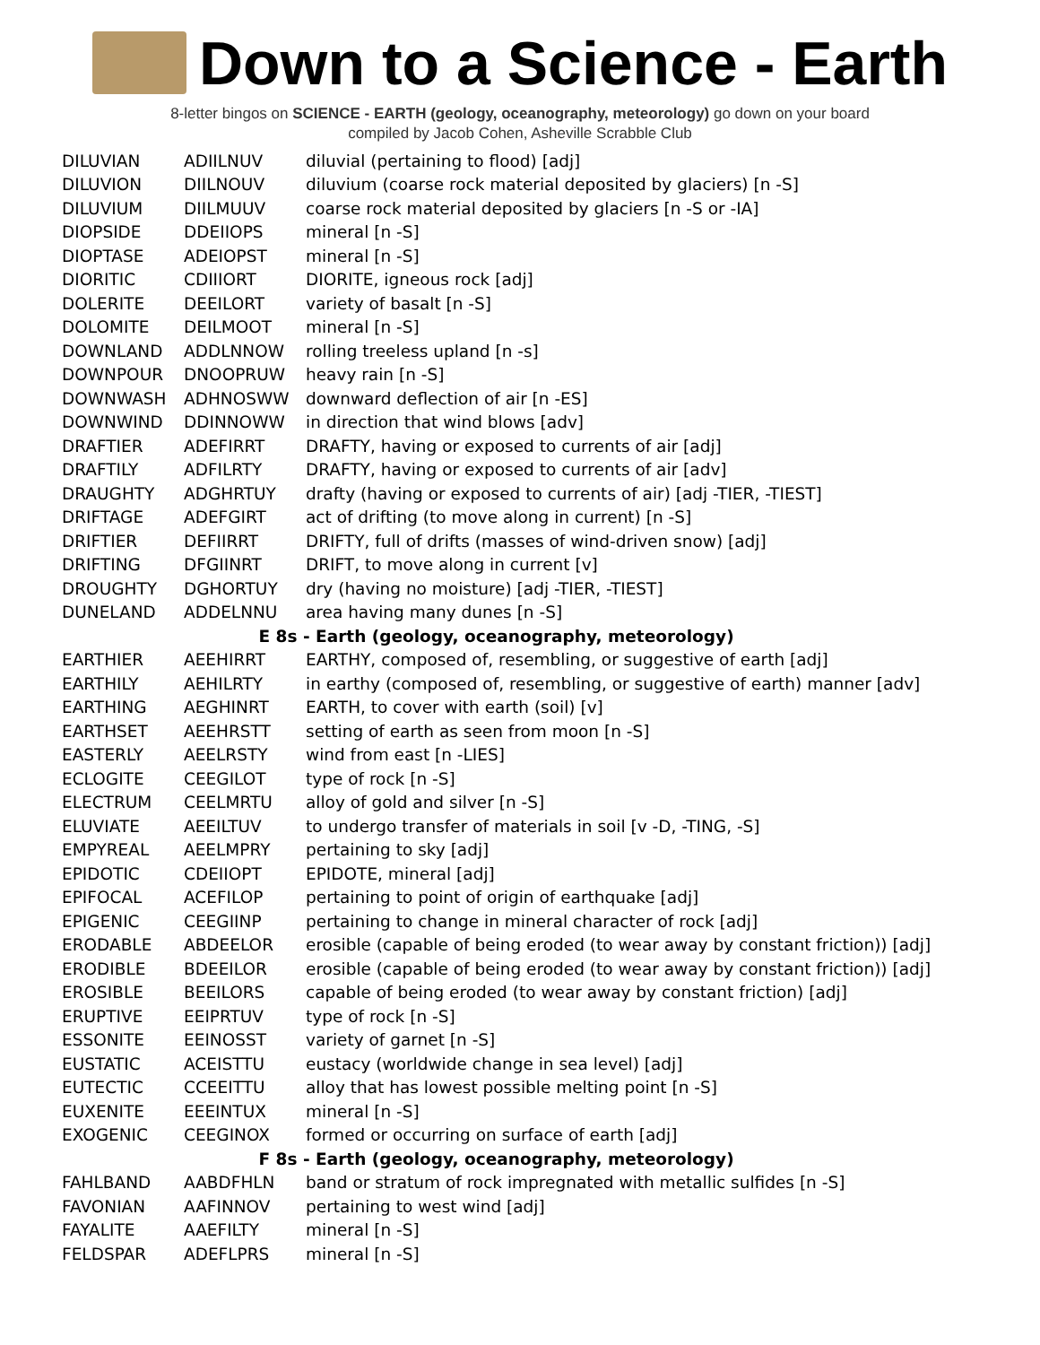Down to a Science - Earth
8-letter bingos on SCIENCE - EARTH (geology, oceanography, meteorology) go down on your board
compiled by Jacob Cohen, Asheville Scrabble Club
| DILUVIAN | ADIILNUV | diluvial (pertaining to flood) [adj] |
| DILUVION | DIILNOUV | diluvium (coarse rock material deposited by glaciers) [n -S] |
| DILUVIUM | DIILMUUV | coarse rock material deposited by glaciers [n -S or -IA] |
| DIOPSIDE | DDEIIOPS | mineral [n -S] |
| DIOPTASE | ADEIOPST | mineral [n -S] |
| DIORITIC | CDIIIORT | DIORITE, igneous rock [adj] |
| DOLERITE | DEEILORT | variety of basalt [n -S] |
| DOLOMITE | DEILMOOT | mineral [n -S] |
| DOWNLAND | ADDLNNOW | rolling treeless upland [n -s] |
| DOWNPOUR | DNOOPRUW | heavy rain [n -S] |
| DOWNWASH | ADHNOSWW | downward deflection of air [n -ES] |
| DOWNWIND | DDINNOWW | in direction that wind blows [adv] |
| DRAFTIER | ADEFIRRT | DRAFTY, having or exposed to currents of air [adj] |
| DRAFTILY | ADFILRTY | DRAFTY, having or exposed to currents of air [adv] |
| DRAUGHTY | ADGHRTUY | drafty (having or exposed to currents of air) [adj -TIER, -TIEST] |
| DRIFTAGE | ADEFGIRT | act of drifting (to move along in current) [n -S] |
| DRIFTIER | DEFIIRRT | DRIFTY, full of drifts (masses of wind-driven snow) [adj] |
| DRIFTING | DFGIINRT | DRIFT, to move along in current [v] |
| DROUGHTY | DGHORTUY | dry (having no moisture) [adj -TIER, -TIEST] |
| DUNELAND | ADDELNNU | area having many dunes [n -S] |
| E 8s - Earth (geology, oceanography, meteorology) | | |
| EARTHIER | AEEHIRRT | EARTHY, composed of, resembling, or suggestive of earth [adj] |
| EARTHILY | AEHILRTY | in earthy (composed of, resembling, or suggestive of earth) manner [adv] |
| EARTHING | AEGHINRT | EARTH, to cover with earth (soil) [v] |
| EARTHSET | AEEHRSTT | setting of earth as seen from moon [n -S] |
| EASTERLY | AEELRSTY | wind from east [n -LIES] |
| ECLOGITE | CEEGILOT | type of rock [n -S] |
| ELECTRUM | CEELMRTU | alloy of gold and silver [n -S] |
| ELUVIATE | AEEILTUV | to undergo transfer of materials in soil [v -D, -TING, -S] |
| EMPYREAL | AEELMPRY | pertaining to sky [adj] |
| EPIDOTIC | CDEIIOPT | EPIDOTE, mineral [adj] |
| EPIFOCAL | ACEFILOP | pertaining to point of origin of earthquake [adj] |
| EPIGENIC | CEEGIINP | pertaining to change in mineral character of rock [adj] |
| ERODABLE | ABDEELOR | erosible (capable of being eroded (to wear away by constant friction)) [adj] |
| ERODIBLE | BDEEILOR | erosible (capable of being eroded (to wear away by constant friction)) [adj] |
| EROSIBLE | BEEILORS | capable of being eroded (to wear away by constant friction) [adj] |
| ERUPTIVE | EEIPRTUV | type of rock [n -S] |
| ESSONITE | EEINOSST | variety of garnet [n -S] |
| EUSTATIC | ACEISTTU | eustacy (worldwide change in sea level) [adj] |
| EUTECTIC | CCEEITTU | alloy that has lowest possible melting point [n -S] |
| EUXENITE | EEEINTUX | mineral [n -S] |
| EXOGENIC | CEEGINOX | formed or occurring on surface of earth [adj] |
| F 8s - Earth (geology, oceanography, meteorology) | | |
| FAHLBAND | AABDFHLN | band or stratum of rock impregnated with metallic sulfides [n -S] |
| FAVONIAN | AAFINNOV | pertaining to west wind [adj] |
| FAYALITE | AAEFILTY | mineral [n -S] |
| FELDSPAR | ADEFLPRS | mineral [n -S] |